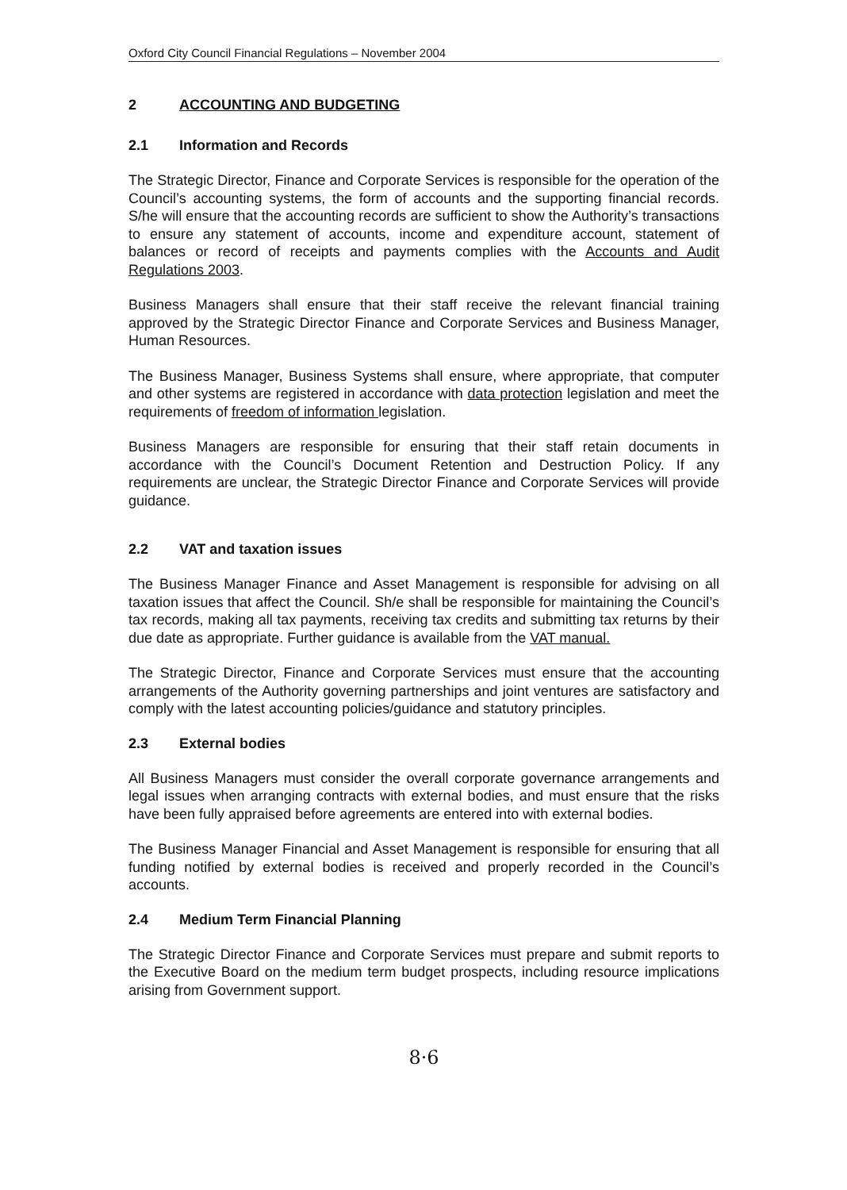Oxford City Council Financial Regulations – November 2004
2 ACCOUNTING AND BUDGETING
2.1 Information and Records
The Strategic Director, Finance and Corporate Services is responsible for the operation of the Council’s accounting systems, the form of accounts and the supporting financial records. S/he will ensure that the accounting records are sufficient to show the Authority’s transactions to ensure any statement of accounts, income and expenditure account, statement of balances or record of receipts and payments complies with the Accounts and Audit Regulations 2003.
Business Managers shall ensure that their staff receive the relevant financial training approved by the Strategic Director Finance and Corporate Services and Business Manager, Human Resources.
The Business Manager, Business Systems shall ensure, where appropriate, that computer and other systems are registered in accordance with data protection legislation and meet the requirements of freedom of information legislation.
Business Managers are responsible for ensuring that their staff retain documents in accordance with the Council’s Document Retention and Destruction Policy. If any requirements are unclear, the Strategic Director Finance and Corporate Services will provide guidance.
2.2 VAT and taxation issues
The Business Manager Finance and Asset Management is responsible for advising on all taxation issues that affect the Council. Sh/e shall be responsible for maintaining the Council’s tax records, making all tax payments, receiving tax credits and submitting tax returns by their due date as appropriate. Further guidance is available from the VAT manual.
The Strategic Director, Finance and Corporate Services must ensure that the accounting arrangements of the Authority governing partnerships and joint ventures are satisfactory and comply with the latest accounting policies/guidance and statutory principles.
2.3 External bodies
All Business Managers must consider the overall corporate governance arrangements and legal issues when arranging contracts with external bodies, and must ensure that the risks have been fully appraised before agreements are entered into with external bodies.
The Business Manager Financial and Asset Management is responsible for ensuring that all funding notified by external bodies is received and properly recorded in the Council’s accounts.
2.4 Medium Term Financial Planning
The Strategic Director Finance and Corporate Services must prepare and submit reports to the Executive Board on the medium term budget prospects, including resource implications arising from Government support.
8·6